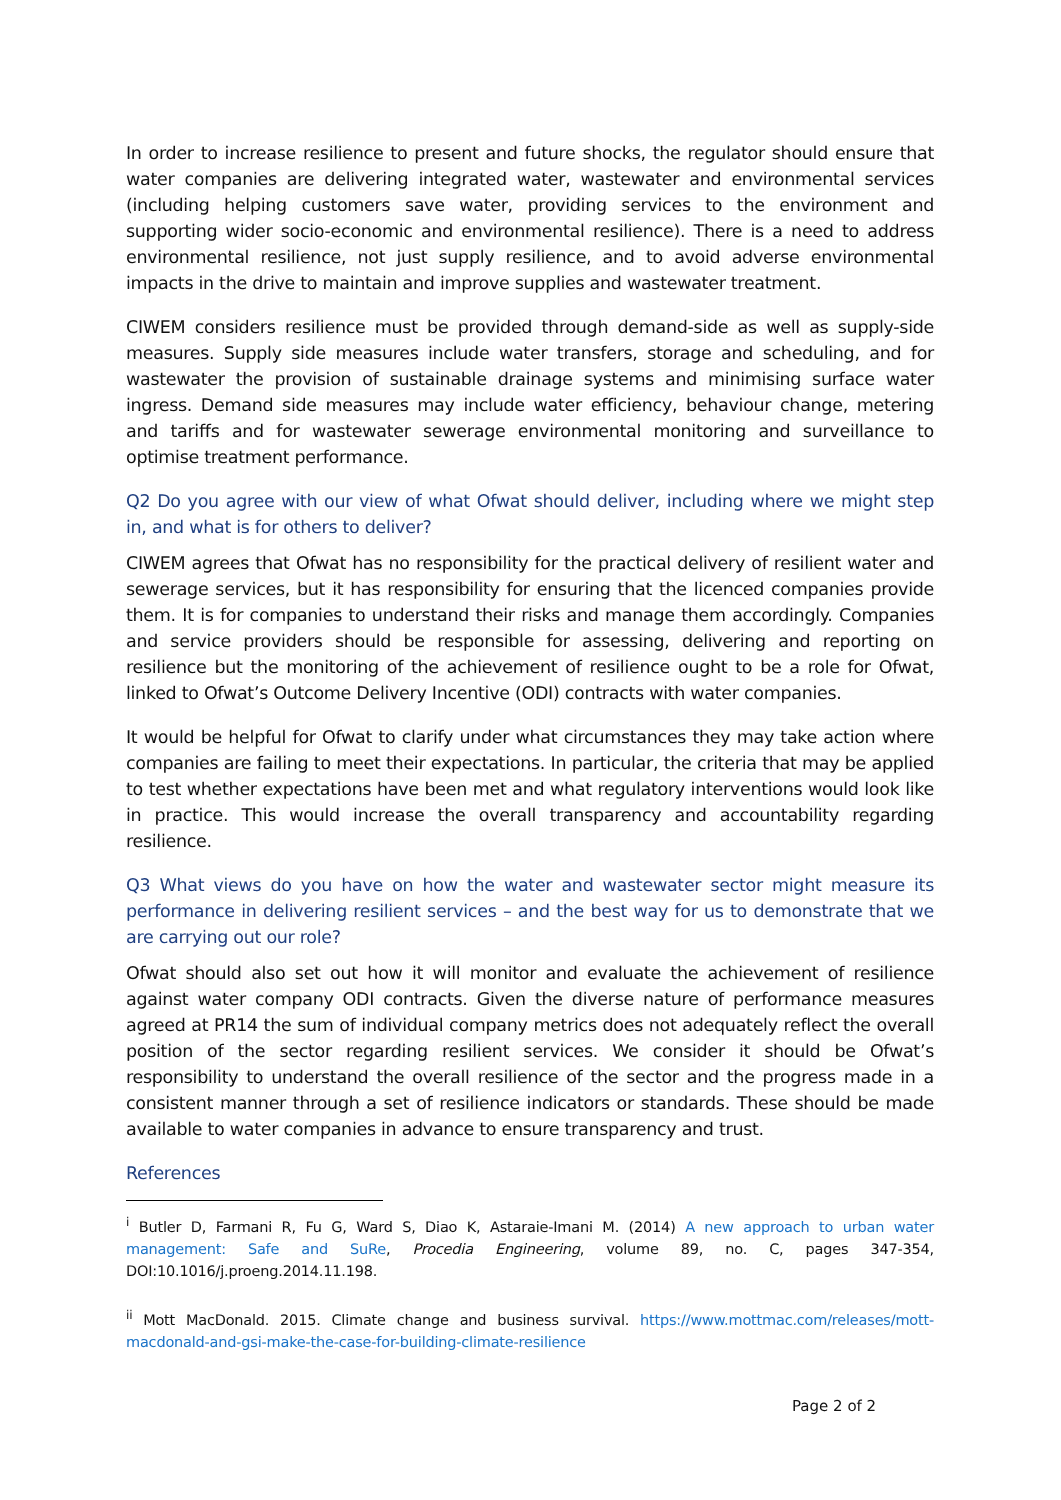In order to increase resilience to present and future shocks, the regulator should ensure that water companies are delivering integrated water, wastewater and environmental services (including helping customers save water, providing services to the environment and supporting wider socio-economic and environmental resilience). There is a need to address environmental resilience, not just supply resilience, and to avoid adverse environmental impacts in the drive to maintain and improve supplies and wastewater treatment.
CIWEM considers resilience must be provided through demand-side as well as supply-side measures. Supply side measures include water transfers, storage and scheduling, and for wastewater the provision of sustainable drainage systems and minimising surface water ingress. Demand side measures may include water efficiency, behaviour change, metering and tariffs and for wastewater sewerage environmental monitoring and surveillance to optimise treatment performance.
Q2 Do you agree with our view of what Ofwat should deliver, including where we might step in, and what is for others to deliver?
CIWEM agrees that Ofwat has no responsibility for the practical delivery of resilient water and sewerage services, but it has responsibility for ensuring that the licenced companies provide them. It is for companies to understand their risks and manage them accordingly. Companies and service providers should be responsible for assessing, delivering and reporting on resilience but the monitoring of the achievement of resilience ought to be a role for Ofwat, linked to Ofwat’s Outcome Delivery Incentive (ODI) contracts with water companies.
It would be helpful for Ofwat to clarify under what circumstances they may take action where companies are failing to meet their expectations. In particular, the criteria that may be applied to test whether expectations have been met and what regulatory interventions would look like in practice. This would increase the overall transparency and accountability regarding resilience.
Q3 What views do you have on how the water and wastewater sector might measure its performance in delivering resilient services – and the best way for us to demonstrate that we are carrying out our role?
Ofwat should also set out how it will monitor and evaluate the achievement of resilience against water company ODI contracts. Given the diverse nature of performance measures agreed at PR14 the sum of individual company metrics does not adequately reflect the overall position of the sector regarding resilient services. We consider it should be Ofwat’s responsibility to understand the overall resilience of the sector and the progress made in a consistent manner through a set of resilience indicators or standards. These should be made available to water companies in advance to ensure transparency and trust.
References
<sup>i</sup> Butler D, Farmani R, Fu G, Ward S, Diao K, Astaraie-Imani M. (2014) A new approach to urban water management: Safe and SuRe, Procedia Engineering, volume 89, no. C, pages 347-354, DOI:10.1016/j.proeng.2014.11.198.
<sup>ii</sup> Mott MacDonald. 2015. Climate change and business survival. https://www.mottmac.com/releases/mott-macdonald-and-gsi-make-the-case-for-building-climate-resilience
Page 2 of 2